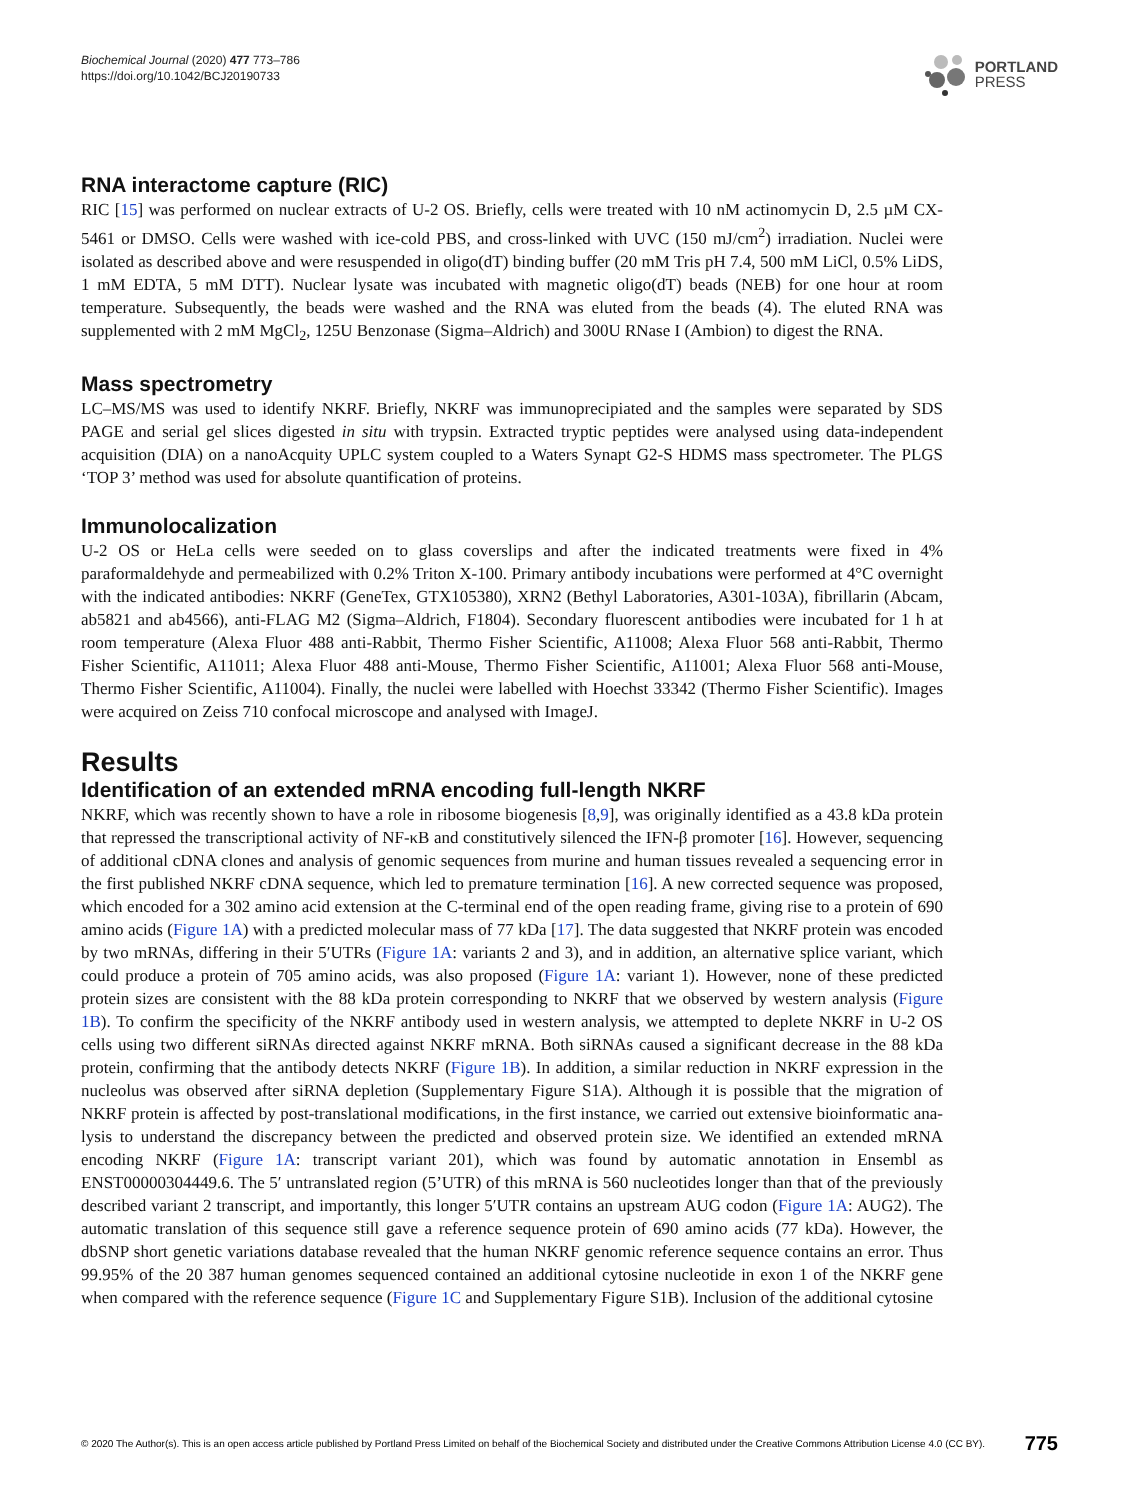Biochemical Journal (2020) 477 773–786
https://doi.org/10.1042/BCJ20190733
PORTLAND
PRESS
RNA interactome capture (RIC)
RIC [15] was performed on nuclear extracts of U-2 OS. Briefly, cells were treated with 10 nM actinomycin D, 2.5 µM CX-5461 or DMSO. Cells were washed with ice-cold PBS, and cross-linked with UVC (150 mJ/cm<sup>2</sup>) irradiation. Nuclei were isolated as described above and were resuspended in oligo(dT) binding buffer (20 mM Tris pH 7.4, 500 mM LiCl, 0.5% LiDS, 1 mM EDTA, 5 mM DTT). Nuclear lysate was incubated with magnetic oligo(dT) beads (NEB) for one hour at room temperature. Subsequently, the beads were washed and the RNA was eluted from the beads (4). The eluted RNA was supplemented with 2 mM MgCl<sub>2</sub>, 125U Benzonase (Sigma–Aldrich) and 300U RNase I (Ambion) to digest the RNA.
Mass spectrometry
LC–MS/MS was used to identify NKRF. Briefly, NKRF was immunoprecipiated and the samples were separated by SDS PAGE and serial gel slices digested in situ with trypsin. Extracted tryptic peptides were analysed using data-independent acquisition (DIA) on a nanoAcquity UPLC system coupled to a Waters Synapt G2-S HDMS mass spectrometer. The PLGS ‘TOP 3’ method was used for absolute quantification of proteins.
Immunolocalization
U-2 OS or HeLa cells were seeded on to glass coverslips and after the indicated treatments were fixed in 4% paraformaldehyde and permeabilized with 0.2% Triton X-100. Primary antibody incubations were performed at 4°C overnight with the indicated antibodies: NKRF (GeneTex, GTX105380), XRN2 (Bethyl Laboratories, A301-103A), fibrillarin (Abcam, ab5821 and ab4566), anti-FLAG M2 (Sigma–Aldrich, F1804). Secondary fluor­escent antibodies were incubated for 1 h at room temperature (Alexa Fluor 488 anti-Rabbit, Thermo Fisher Scientific, A11008; Alexa Fluor 568 anti-Rabbit, Thermo Fisher Scientific, A11011; Alexa Fluor 488 anti-Mouse, Thermo Fisher Scientific, A11001; Alexa Fluor 568 anti-Mouse, Thermo Fisher Scientific, A11004). Finally, the nuclei were labelled with Hoechst 33342 (Thermo Fisher Scientific). Images were acquired on Zeiss 710 confocal microscope and analysed with ImageJ.
Results
Identification of an extended mRNA encoding full-length NKRF
NKRF, which was recently shown to have a role in ribosome biogenesis [8,9], was originally identified as a 43.8 kDa protein that repressed the transcriptional activity of NF-κB and constitutively silenced the IFN-β promoter [16]. However, sequencing of additional cDNA clones and analysis of genomic sequences from murine and human tissues revealed a sequencing error in the first published NKRF cDNA sequence, which led to premature termination [16]. A new corrected sequence was proposed, which encoded for a 302 amino acid extension at the C-terminal end of the open reading frame, giving rise to a protein of 690 amino acids (Figure 1A) with a predicted molecular mass of 77 kDa [17]. The data suggested that NKRF protein was encoded by two mRNAs, differing in their 5′UTRs (Figure 1A: variants 2 and 3), and in addition, an alternative splice variant, which could produce a protein of 705 amino acids, was also proposed (Figure 1A: variant 1). However, none of these predicted protein sizes are consistent with the 88 kDa protein corresponding to NKRF that we observed by western analysis (Figure 1B). To confirm the specificity of the NKRF antibody used in western analysis, we attempted to deplete NKRF in U-2 OS cells using two different siRNAs directed against NKRF mRNA. Both siRNAs caused a significant decrease in the 88 kDa protein, confirming that the antibody detects NKRF (Figure 1B). In addition, a similar reduction in NKRF expression in the nucleolus was observed after siRNA depletion (Supplementary Figure S1A). Although it is possible that the migration of NKRF protein is affected by post-translational modifications, in the first instance, we carried out extensive bioinformatic ana­lysis to understand the discrepancy between the predicted and observed protein size. We identified an extended mRNA encoding NKRF (Figure 1A: transcript variant 201), which was found by automatic annotation in Ensembl as ENST00000304449.6. The 5′ untranslated region (5’UTR) of this mRNA is 560 nucleotides longer than that of the previously described variant 2 transcript, and importantly, this longer 5′UTR contains an upstream AUG codon (Figure 1A: AUG2). The automatic translation of this sequence still gave a reference sequence protein of 690 amino acids (77 kDa). However, the dbSNP short genetic variations database revealed that the human NKRF genomic reference sequence contains an error. Thus 99.95% of the 20 387 human genomes sequenced contained an additional cytosine nucleotide in exon 1 of the NKRF gene when compared with the reference sequence (Figure 1C and Supplementary Figure S1B). Inclusion of the additional cytosine
© 2020 The Author(s). This is an open access article published by Portland Press Limited on behalf of the Biochemical Society and distributed under the Creative Commons Attribution License 4.0 (CC BY). 775